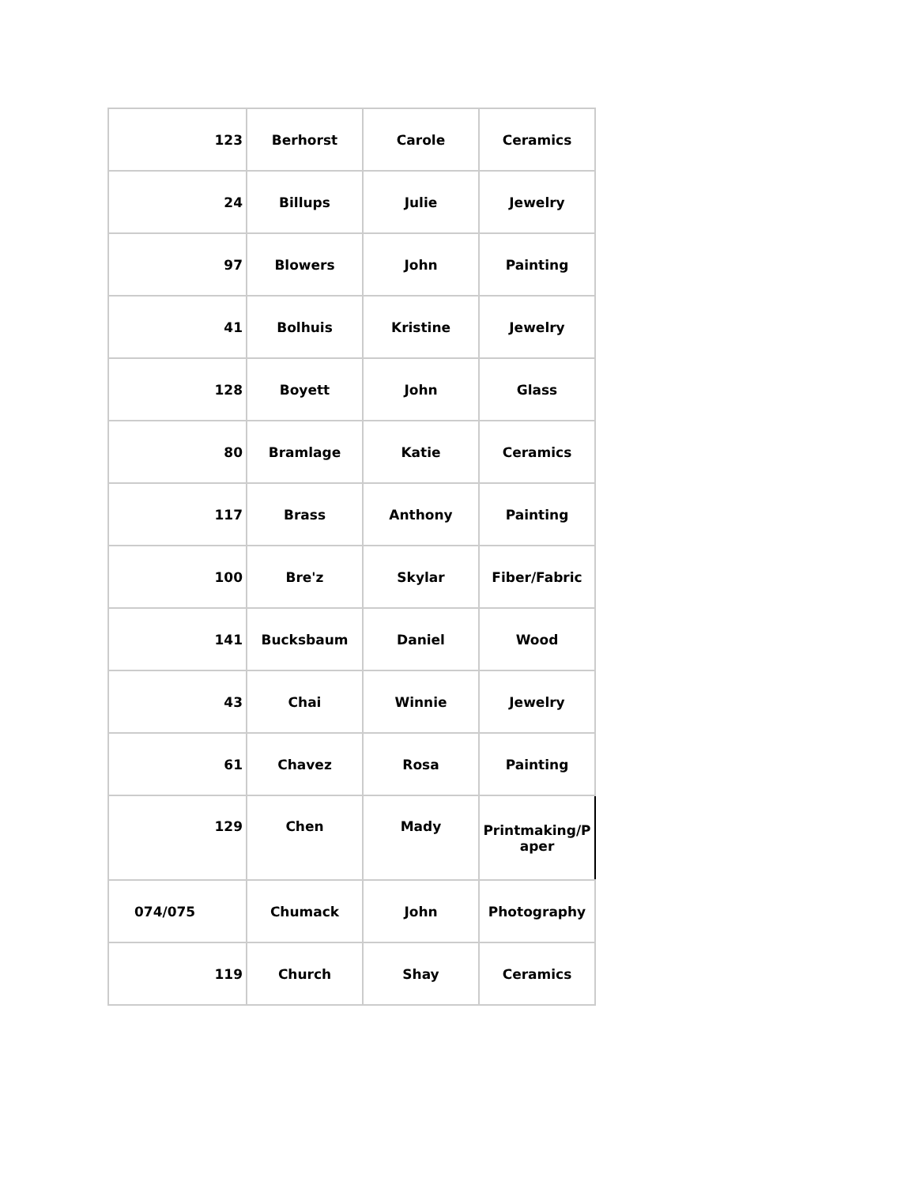| 123 | Berhorst | Carole | Ceramics |
| 24 | Billups | Julie | Jewelry |
| 97 | Blowers | John | Painting |
| 41 | Bolhuis | Kristine | Jewelry |
| 128 | Boyett | John | Glass |
| 80 | Bramlage | Katie | Ceramics |
| 117 | Brass | Anthony | Painting |
| 100 | Bre'z | Skylar | Fiber/Fabric |
| 141 | Bucksbaum | Daniel | Wood |
| 43 | Chai | Winnie | Jewelry |
| 61 | Chavez | Rosa | Painting |
| 129 | Chen | Mady | Printmaking/P aper |
| 074/075 | Chumack | John | Photography |
| 119 | Church | Shay | Ceramics |